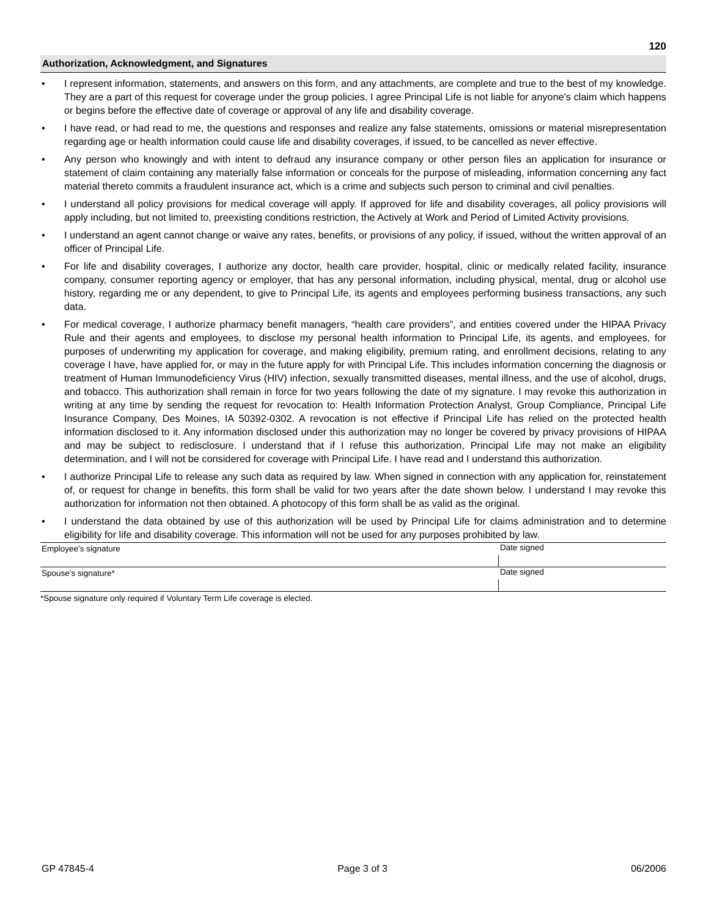120
Authorization, Acknowledgment, and Signatures
• I represent information, statements, and answers on this form, and any attachments, are complete and true to the best of my knowledge. They are a part of this request for coverage under the group policies. I agree Principal Life is not liable for anyone's claim which happens or begins before the effective date of coverage or approval of any life and disability coverage.
• I have read, or had read to me, the questions and responses and realize any false statements, omissions or material misrepresentation regarding age or health information could cause life and disability coverages, if issued, to be cancelled as never effective.
• Any person who knowingly and with intent to defraud any insurance company or other person files an application for insurance or statement of claim containing any materially false information or conceals for the purpose of misleading, information concerning any fact material thereto commits a fraudulent insurance act, which is a crime and subjects such person to criminal and civil penalties.
• I understand all policy provisions for medical coverage will apply. If approved for life and disability coverages, all policy provisions will apply including, but not limited to, preexisting conditions restriction, the Actively at Work and Period of Limited Activity provisions.
• I understand an agent cannot change or waive any rates, benefits, or provisions of any policy, if issued, without the written approval of an officer of Principal Life.
• For life and disability coverages, I authorize any doctor, health care provider, hospital, clinic or medically related facility, insurance company, consumer reporting agency or employer, that has any personal information, including physical, mental, drug or alcohol use history, regarding me or any dependent, to give to Principal Life, its agents and employees performing business transactions, any such data.
• For medical coverage, I authorize pharmacy benefit managers, “health care providers”, and entities covered under the HIPAA Privacy Rule and their agents and employees, to disclose my personal health information to Principal Life, its agents, and employees, for purposes of underwriting my application for coverage, and making eligibility, premium rating, and enrollment decisions, relating to any coverage I have, have applied for, or may in the future apply for with Principal Life. This includes information concerning the diagnosis or treatment of Human Immunodeficiency Virus (HIV) infection, sexually transmitted diseases, mental illness, and the use of alcohol, drugs, and tobacco. This authorization shall remain in force for two years following the date of my signature. I may revoke this authorization in writing at any time by sending the request for revocation to: Health Information Protection Analyst, Group Compliance, Principal Life Insurance Company, Des Moines, IA 50392-0302. A revocation is not effective if Principal Life has relied on the protected health information disclosed to it. Any information disclosed under this authorization may no longer be covered by privacy provisions of HIPAA and may be subject to redisclosure. I understand that if I refuse this authorization, Principal Life may not make an eligibility determination, and I will not be considered for coverage with Principal Life. I have read and I understand this authorization.
• I authorize Principal Life to release any such data as required by law. When signed in connection with any application for, reinstatement of, or request for change in benefits, this form shall be valid for two years after the date shown below. I understand I may revoke this authorization for information not then obtained. A photocopy of this form shall be as valid as the original.
• I understand the data obtained by use of this authorization will be used by Principal Life for claims administration and to determine eligibility for life and disability coverage. This information will not be used for any purposes prohibited by law.
Employee’s signature Date signed
Spouse’s signature* Date signed
*Spouse signature only required if Voluntary Term Life coverage is elected.
GP 47845-4 Page 3 of 3 06/2006